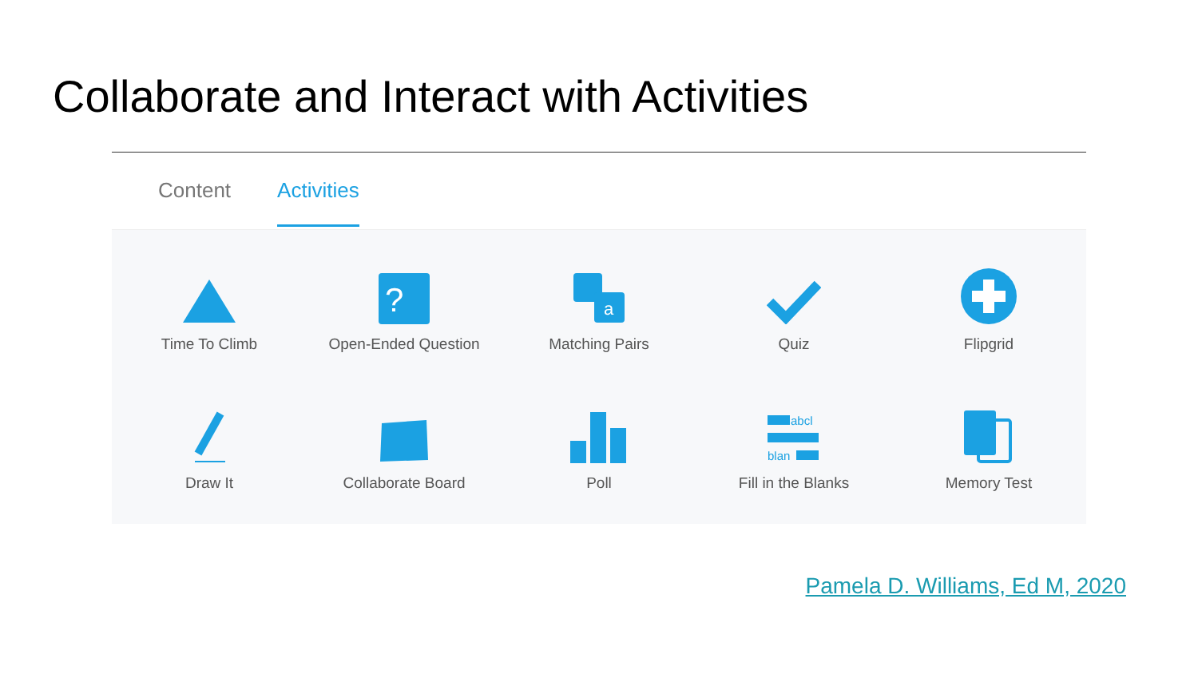Collaborate and Interact with Activities
Content
Activities
Time To Climb
?
Open-Ended Question
a
Matching Pairs
Quiz
Flipgrid
Draw It
Collaborate Board
Poll
abcl
blan
Fill in the Blanks
Memory Test
Pamela D. Williams, Ed M, 2020